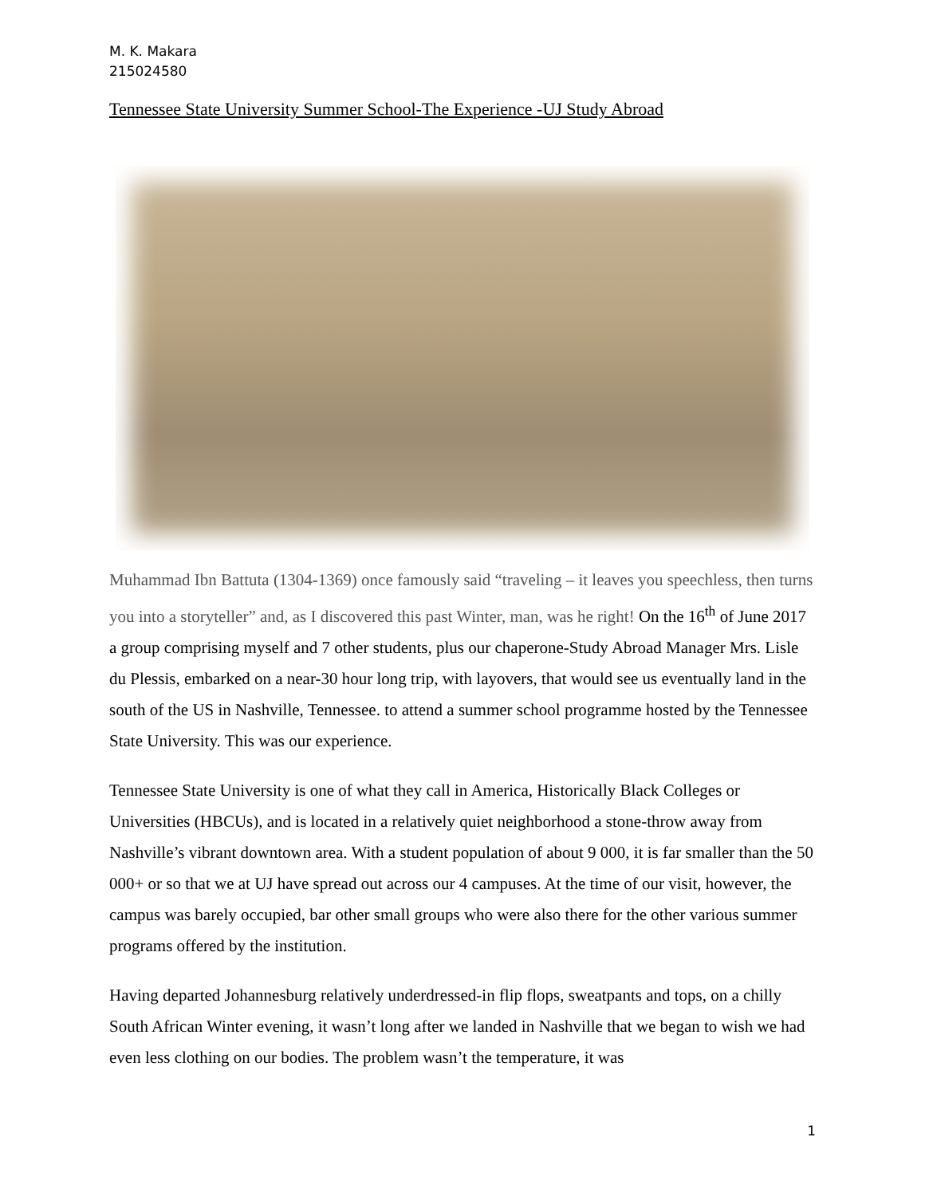M. K. Makara
215024580
Tennessee State University Summer School-The Experience -UJ Study Abroad
Muhammad Ibn Battuta (1304-1369) once famously said “traveling – it leaves you speechless, then turns you into a storyteller” and, as I discovered this past Winter, man, was he right! On the 16<sup>th</sup> of June 2017 a group comprising myself and 7 other students, plus our chaperone-Study Abroad Manager Mrs. Lisle du Plessis, embarked on a near-30 hour long trip, with layovers, that would see us eventually land in the south of the US in Nashville, Tennessee. to attend a summer school programme hosted by the Tennessee State University. This was our experience.
Tennessee State University is one of what they call in America, Historically Black Colleges or Universities (HBCUs), and is located in a relatively quiet neighborhood a stone-throw away from Nashville’s vibrant downtown area. With a student population of about 9 000, it is far smaller than the 50 000+ or so that we at UJ have spread out across our 4 campuses. At the time of our visit, however, the campus was barely occupied, bar other small groups who were also there for the other various summer programs offered by the institution.
Having departed Johannesburg relatively underdressed-in flip flops, sweatpants and tops, on a chilly South African Winter evening, it wasn’t long after we landed in Nashville that we began to wish we had even less clothing on our bodies. The problem wasn’t the temperature, it was
1